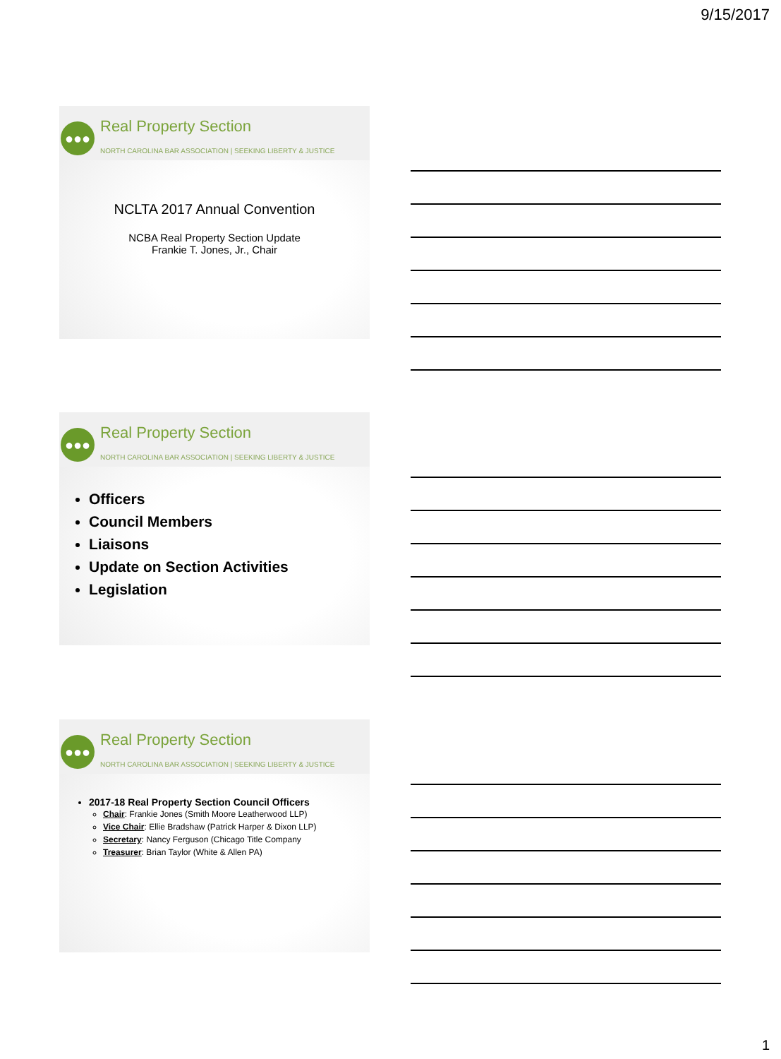9/15/2017
●●● Real Property Section
NORTH CAROLINA BAR ASSOCIATION | SEEKING LIBERTY & JUSTICE
NCLTA 2017 Annual Convention
NCBA Real Property Section Update
Frankie T. Jones, Jr., Chair
●●● Real Property Section
NORTH CAROLINA BAR ASSOCIATION | SEEKING LIBERTY & JUSTICE
Officers
Council Members
Liaisons
Update on Section Activities
Legislation
●●● Real Property Section
NORTH CAROLINA BAR ASSOCIATION | SEEKING LIBERTY & JUSTICE
2017-18 Real Property Section Council Officers
Chair: Frankie Jones (Smith Moore Leatherwood LLP)
Vice Chair: Ellie Bradshaw (Patrick Harper & Dixon LLP)
Secretary: Nancy Ferguson (Chicago Title Company
Treasurer: Brian Taylor (White & Allen PA)
1